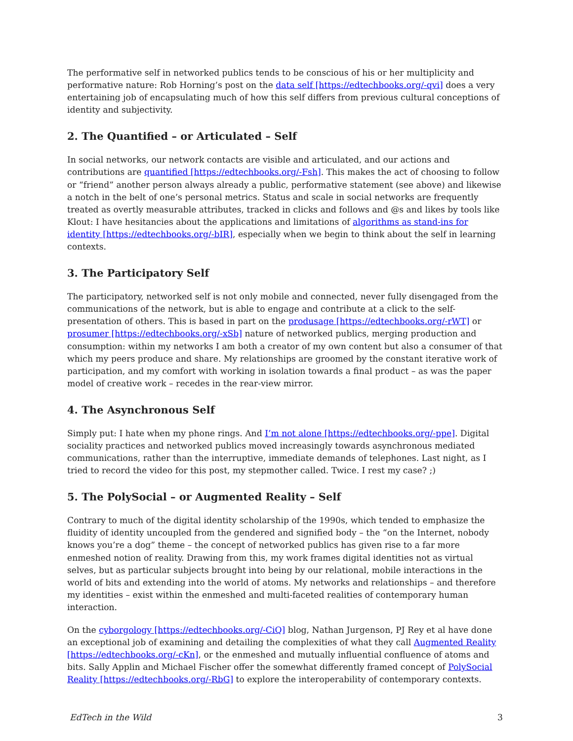The performative self in networked publics tends to be conscious of his or her multiplicity and performative nature: Rob Horning’s post on the data self [https://edtechbooks.org/-qvi] does a very entertaining job of encapsulating much of how this self differs from previous cultural conceptions of identity and subjectivity.
2. The Quantified – or Articulated – Self
In social networks, our network contacts are visible and articulated, and our actions and contributions are quantified [https://edtechbooks.org/-Fsh]. This makes the act of choosing to follow or “friend” another person always already a public, performative statement (see above) and likewise a notch in the belt of one’s personal metrics. Status and scale in social networks are frequently treated as overtly measurable attributes, tracked in clicks and follows and @s and likes by tools like Klout: I have hesitancies about the applications and limitations of algorithms as stand-ins for identity [https://edtechbooks.org/-bIR], especially when we begin to think about the self in learning contexts.
3. The Participatory Self
The participatory, networked self is not only mobile and connected, never fully disengaged from the communications of the network, but is able to engage and contribute at a click to the self-presentation of others. This is based in part on the produsage [https://edtechbooks.org/-rWT] or prosumer [https://edtechbooks.org/-xSb] nature of networked publics, merging production and consumption: within my networks I am both a creator of my own content but also a consumer of that which my peers produce and share. My relationships are groomed by the constant iterative work of participation, and my comfort with working in isolation towards a final product – as was the paper model of creative work – recedes in the rear-view mirror.
4. The Asynchronous Self
Simply put: I hate when my phone rings. And I’m not alone [https://edtechbooks.org/-ppe]. Digital sociality practices and networked publics moved increasingly towards asynchronous mediated communications, rather than the interruptive, immediate demands of telephones. Last night, as I tried to record the video for this post, my stepmother called. Twice. I rest my case? ;)
5. The PolySocial – or Augmented Reality – Self
Contrary to much of the digital identity scholarship of the 1990s, which tended to emphasize the fluidity of identity uncoupled from the gendered and signified body – the “on the Internet, nobody knows you’re a dog” theme – the concept of networked publics has given rise to a far more enmeshed notion of reality. Drawing from this, my work frames digital identities not as virtual selves, but as particular subjects brought into being by our relational, mobile interactions in the world of bits and extending into the world of atoms. My networks and relationships – and therefore my identities – exist within the enmeshed and multi-faceted realities of contemporary human interaction.
On the cyborgology [https://edtechbooks.org/-CiQ] blog, Nathan Jurgenson, PJ Rey et al have done an exceptional job of examining and detailing the complexities of what they call Augmented Reality [https://edtechbooks.org/-cKn], or the enmeshed and mutually influential confluence of atoms and bits. Sally Applin and Michael Fischer offer the somewhat differently framed concept of PolySocial Reality [https://edtechbooks.org/-RbG] to explore the interoperability of contemporary contexts.
EdTech in the Wild 3